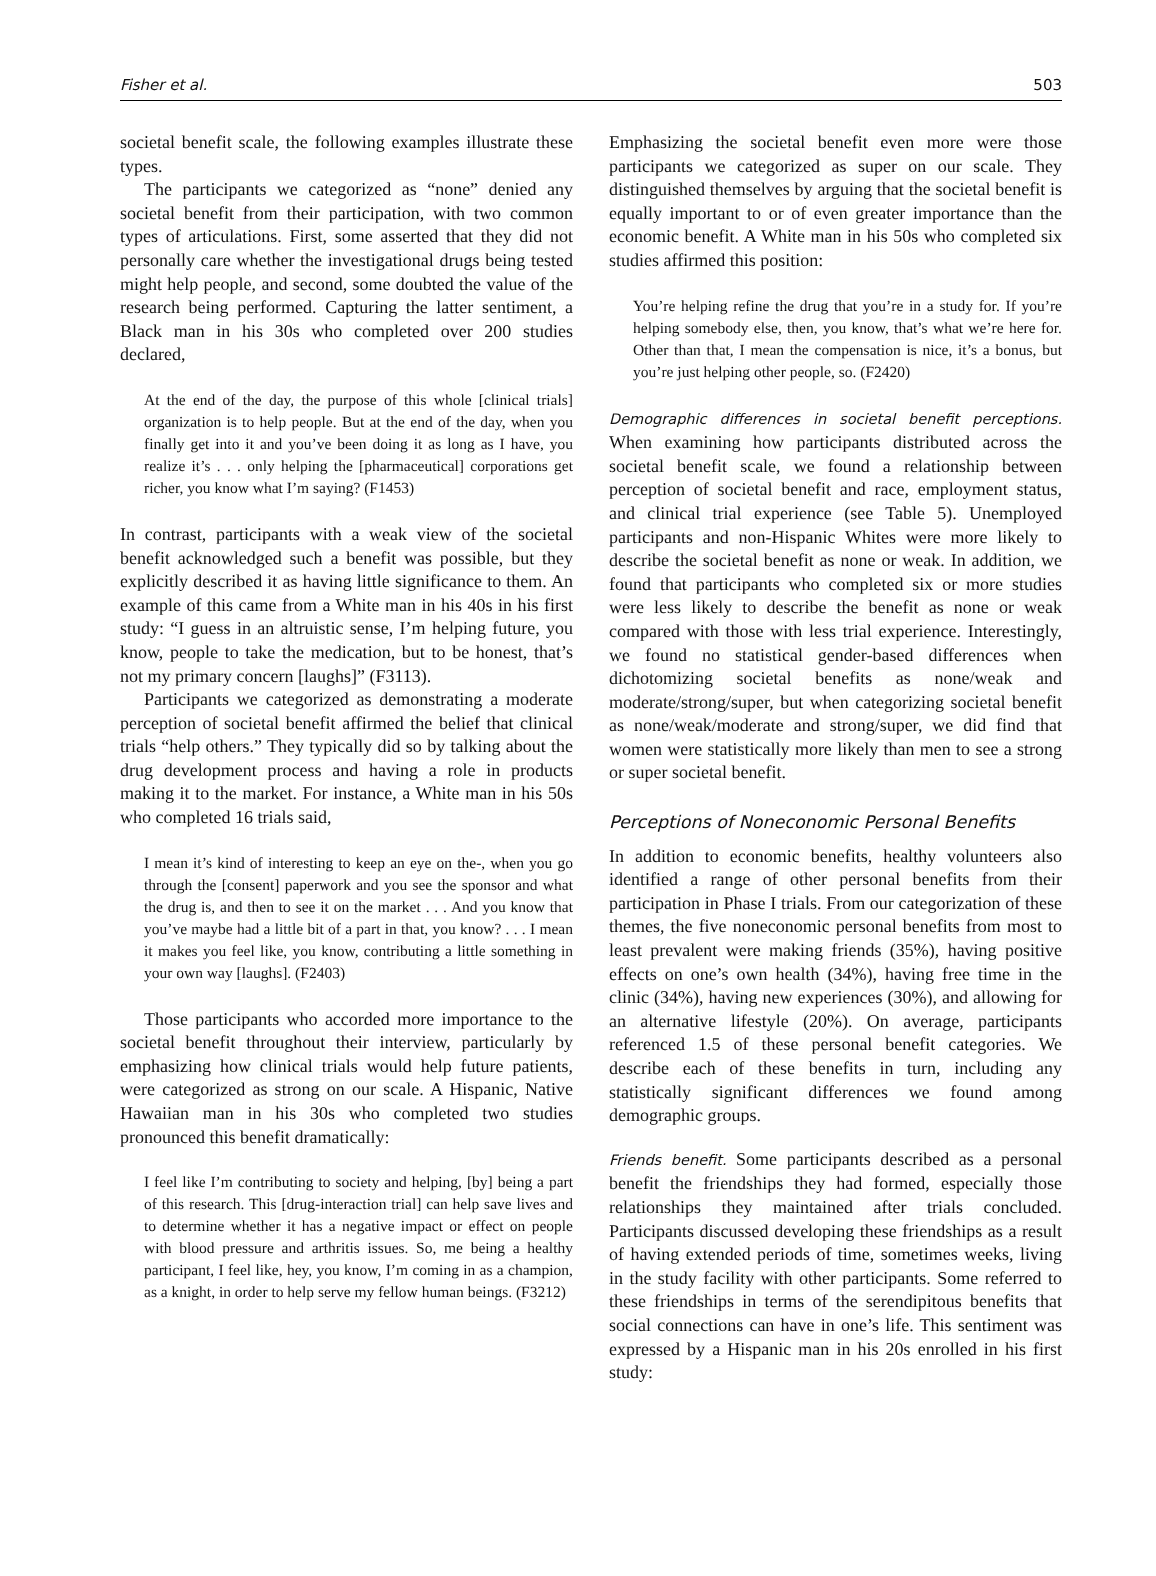Fisher et al. 503
societal benefit scale, the following examples illustrate these types.
The participants we categorized as “none” denied any societal benefit from their participation, with two common types of articulations. First, some asserted that they did not personally care whether the investigational drugs being tested might help people, and second, some doubted the value of the research being performed. Capturing the latter sentiment, a Black man in his 30s who completed over 200 studies declared,
At the end of the day, the purpose of this whole [clinical trials] organization is to help people. But at the end of the day, when you finally get into it and you’ve been doing it as long as I have, you realize it’s . . . only helping the [pharmaceutical] corporations get richer, you know what I’m saying? (F1453)
In contrast, participants with a weak view of the societal benefit acknowledged such a benefit was possible, but they explicitly described it as having little significance to them. An example of this came from a White man in his 40s in his first study: “I guess in an altruistic sense, I’m helping future, you know, people to take the medication, but to be honest, that’s not my primary concern [laughs]” (F3113).
Participants we categorized as demonstrating a moderate perception of societal benefit affirmed the belief that clinical trials “help others.” They typically did so by talking about the drug development process and having a role in products making it to the market. For instance, a White man in his 50s who completed 16 trials said,
I mean it’s kind of interesting to keep an eye on the-, when you go through the [consent] paperwork and you see the sponsor and what the drug is, and then to see it on the market . . . And you know that you’ve maybe had a little bit of a part in that, you know? . . . I mean it makes you feel like, you know, contributing a little something in your own way [laughs]. (F2403)
Those participants who accorded more importance to the societal benefit throughout their interview, particularly by emphasizing how clinical trials would help future patients, were categorized as strong on our scale. A Hispanic, Native Hawaiian man in his 30s who completed two studies pronounced this benefit dramatically:
I feel like I’m contributing to society and helping, [by] being a part of this research. This [drug-interaction trial] can help save lives and to determine whether it has a negative impact or effect on people with blood pressure and arthritis issues. So, me being a healthy participant, I feel like, hey, you know, I’m coming in as a champion, as a knight, in order to help serve my fellow human beings. (F3212)
Emphasizing the societal benefit even more were those participants we categorized as super on our scale. They distinguished themselves by arguing that the societal benefit is equally important to or of even greater importance than the economic benefit. A White man in his 50s who completed six studies affirmed this position:
You’re helping refine the drug that you’re in a study for. If you’re helping somebody else, then, you know, that’s what we’re here for. Other than that, I mean the compensation is nice, it’s a bonus, but you’re just helping other people, so. (F2420)
Demographic differences in societal benefit perceptions. When examining how participants distributed across the societal benefit scale, we found a relationship between perception of societal benefit and race, employment status, and clinical trial experience (see Table 5). Unemployed participants and non-Hispanic Whites were more likely to describe the societal benefit as none or weak. In addition, we found that participants who completed six or more studies were less likely to describe the benefit as none or weak compared with those with less trial experience. Interestingly, we found no statistical gender-based differences when dichotomizing societal benefits as none/weak and moderate/strong/super, but when categorizing societal benefit as none/weak/moderate and strong/super, we did find that women were statistically more likely than men to see a strong or super societal benefit.
Perceptions of Noneconomic Personal Benefits
In addition to economic benefits, healthy volunteers also identified a range of other personal benefits from their participation in Phase I trials. From our categorization of these themes, the five noneconomic personal benefits from most to least prevalent were making friends (35%), having positive effects on one’s own health (34%), having free time in the clinic (34%), having new experiences (30%), and allowing for an alternative lifestyle (20%). On average, participants referenced 1.5 of these personal benefit categories. We describe each of these benefits in turn, including any statistically significant differences we found among demographic groups.
Friends benefit. Some participants described as a personal benefit the friendships they had formed, especially those relationships they maintained after trials concluded. Participants discussed developing these friendships as a result of having extended periods of time, sometimes weeks, living in the study facility with other participants. Some referred to these friendships in terms of the serendipitous benefits that social connections can have in one’s life. This sentiment was expressed by a Hispanic man in his 20s enrolled in his first study: